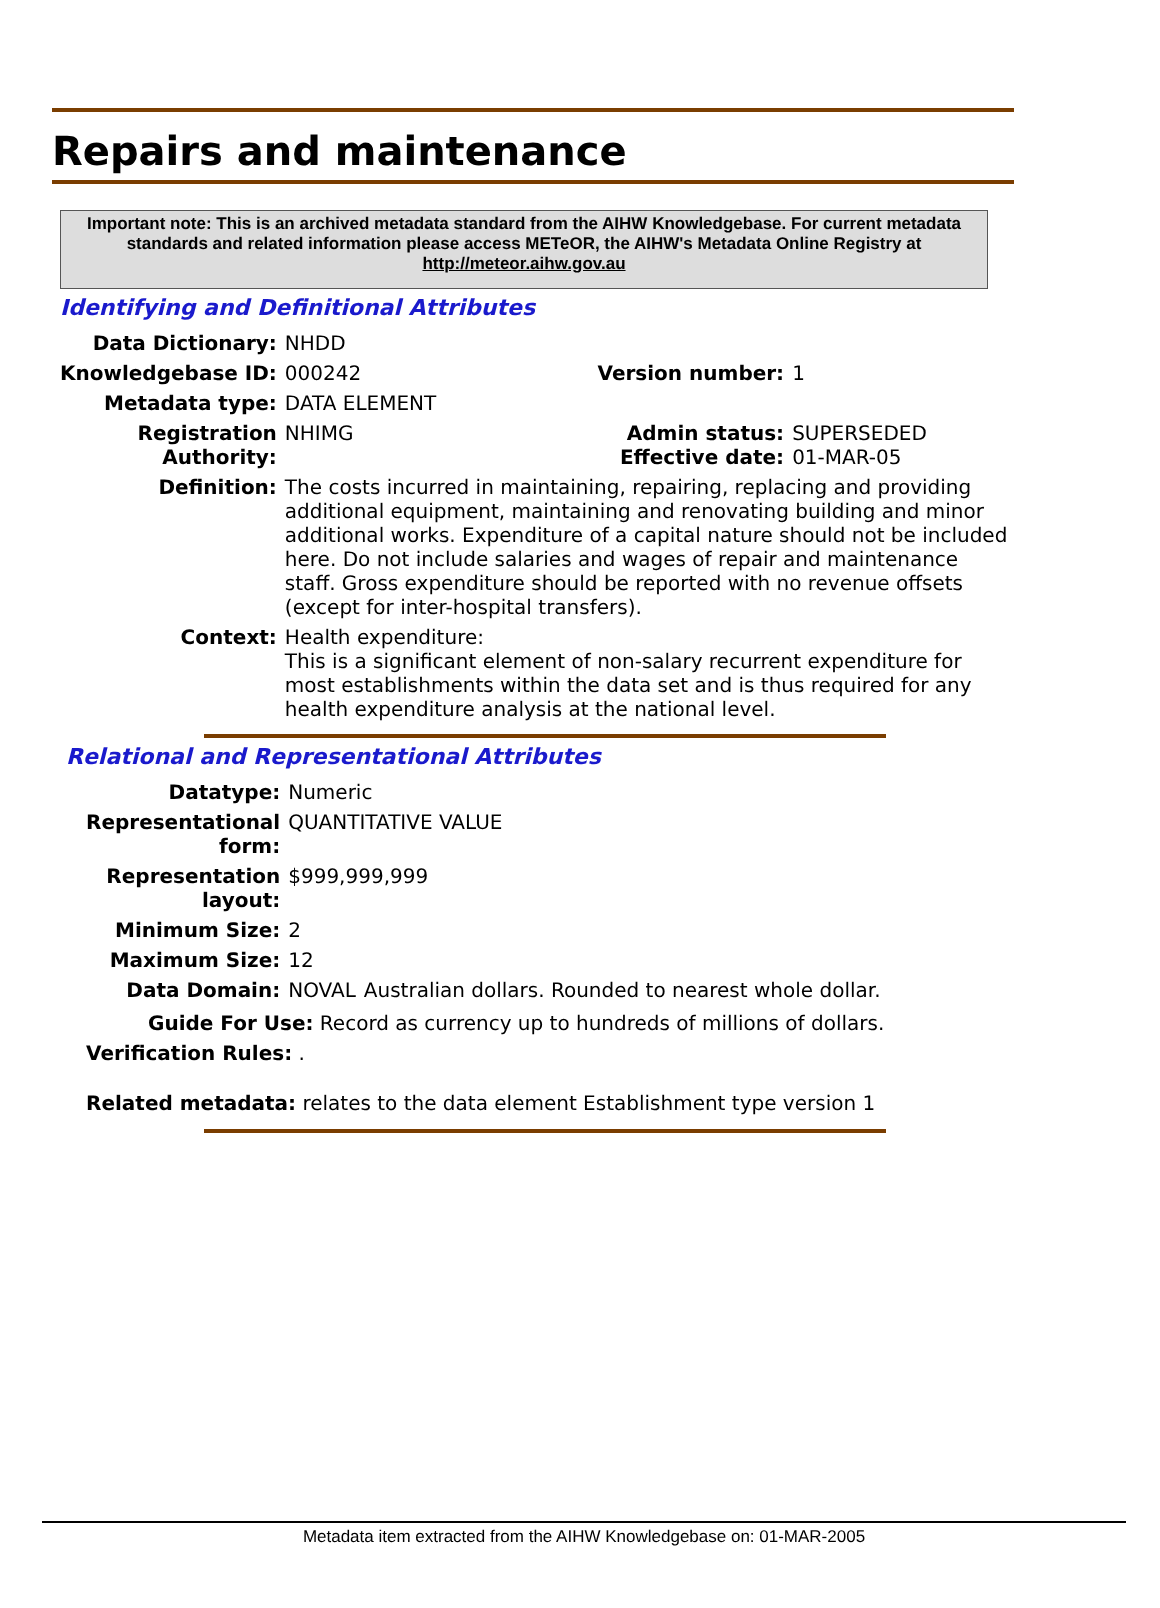Repairs and maintenance
Important note: This is an archived metadata standard from the AIHW Knowledgebase. For current metadata standards and related information please access METeOR, the AIHW's Metadata Online Registry at http://meteor.aihw.gov.au
Identifying and Definitional Attributes
| Data Dictionary: | NHDD | | |
| Knowledgebase ID: | 000242 | Version number: | 1 |
| Metadata type: | DATA ELEMENT | | |
| Registration Authority: | NHIMG | Admin status: Effective date: | SUPERSEDED 01-MAR-05 |
| Definition: | The costs incurred in maintaining, repairing, replacing and providing additional equipment, maintaining and renovating building and minor additional works. Expenditure of a capital nature should not be included here. Do not include salaries and wages of repair and maintenance staff. Gross expenditure should be reported with no revenue offsets (except for inter-hospital transfers). | | |
| Context: | Health expenditure: This is a significant element of non-salary recurrent expenditure for most establishments within the data set and is thus required for any health expenditure analysis at the national level. | | |
Relational and Representational Attributes
| Datatype: | Numeric | |
| Representational form: | QUANTITATIVE VALUE | |
| Representation layout: | $999,999,999 | |
| Minimum Size: | 2 | |
| Maximum Size: | 12 | |
| Data Domain: | NOVAL | Australian dollars. Rounded to nearest whole dollar. |
Guide For Use: Record as currency up to hundreds of millions of dollars.
Verification Rules: .
Related metadata: relates to the data element Establishment type version 1
Metadata item extracted from the AIHW Knowledgebase on: 01-MAR-2005